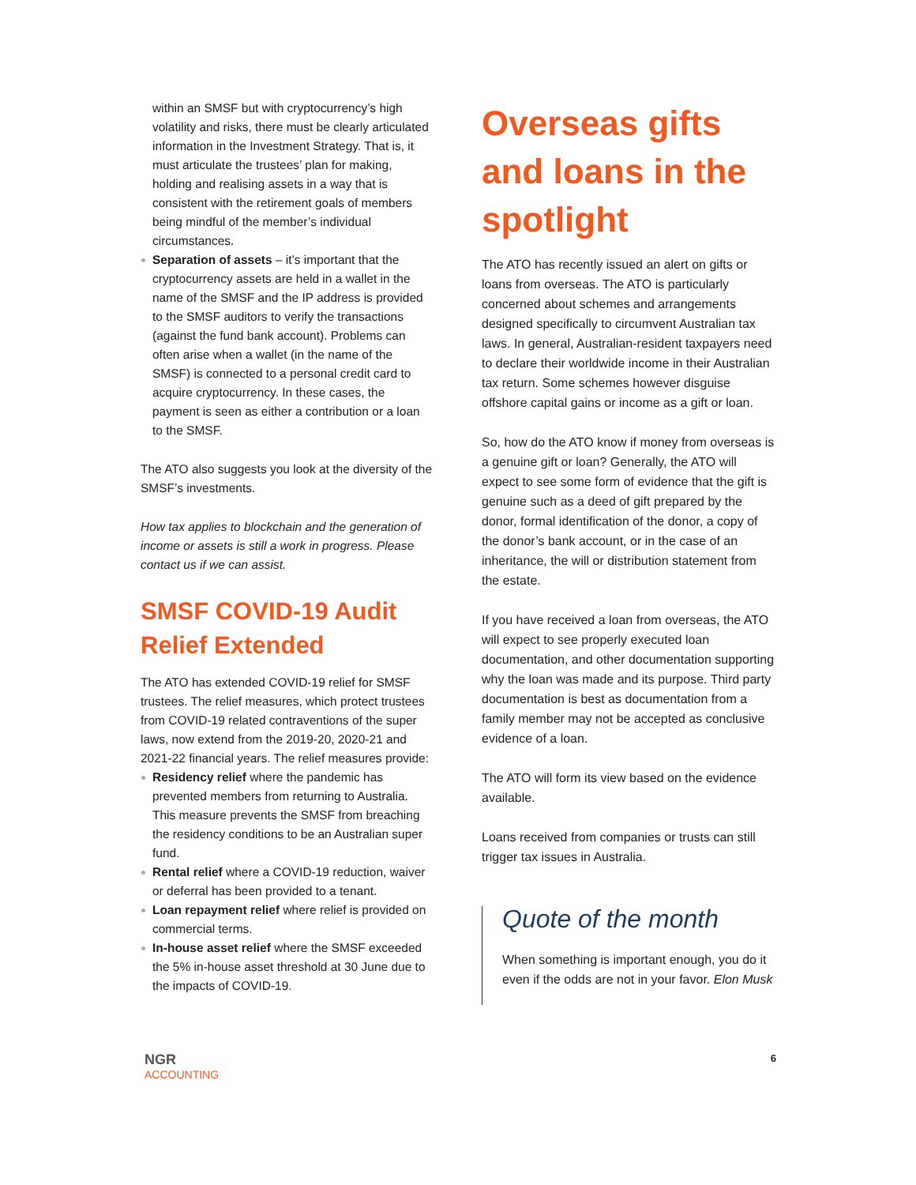within an SMSF but with cryptocurrency’s high volatility and risks, there must be clearly articulated information in the Investment Strategy. That is, it must articulate the trustees’ plan for making, holding and realising assets in a way that is consistent with the retirement goals of members being mindful of the member’s individual circumstances.
Separation of assets – it’s important that the cryptocurrency assets are held in a wallet in the name of the SMSF and the IP address is provided to the SMSF auditors to verify the transactions (against the fund bank account). Problems can often arise when a wallet (in the name of the SMSF) is connected to a personal credit card to acquire cryptocurrency. In these cases, the payment is seen as either a contribution or a loan to the SMSF.
The ATO also suggests you look at the diversity of the SMSF’s investments.
How tax applies to blockchain and the generation of income or assets is still a work in progress. Please contact us if we can assist.
SMSF COVID-19 Audit Relief Extended
The ATO has extended COVID-19 relief for SMSF trustees. The relief measures, which protect trustees from COVID-19 related contraventions of the super laws, now extend from the 2019-20, 2020-21 and 2021-22 financial years. The relief measures provide:
Residency relief where the pandemic has prevented members from returning to Australia. This measure prevents the SMSF from breaching the residency conditions to be an Australian super fund.
Rental relief where a COVID-19 reduction, waiver or deferral has been provided to a tenant.
Loan repayment relief where relief is provided on commercial terms.
In-house asset relief where the SMSF exceeded the 5% in-house asset threshold at 30 June due to the impacts of COVID-19.
Overseas gifts and loans in the spotlight
The ATO has recently issued an alert on gifts or loans from overseas. The ATO is particularly concerned about schemes and arrangements designed specifically to circumvent Australian tax laws. In general, Australian-resident taxpayers need to declare their worldwide income in their Australian tax return. Some schemes however disguise offshore capital gains or income as a gift or loan.
So, how do the ATO know if money from overseas is a genuine gift or loan? Generally, the ATO will expect to see some form of evidence that the gift is genuine such as a deed of gift prepared by the donor, formal identification of the donor, a copy of the donor’s bank account, or in the case of an inheritance, the will or distribution statement from the estate.
If you have received a loan from overseas, the ATO will expect to see properly executed loan documentation, and other documentation supporting why the loan was made and its purpose. Third party documentation is best as documentation from a family member may not be accepted as conclusive evidence of a loan.
The ATO will form its view based on the evidence available.
Loans received from companies or trusts can still trigger tax issues in Australia.
Quote of the month
When something is important enough, you do it even if the odds are not in your favor. Elon Musk
NGR
ACCOUNTING
6